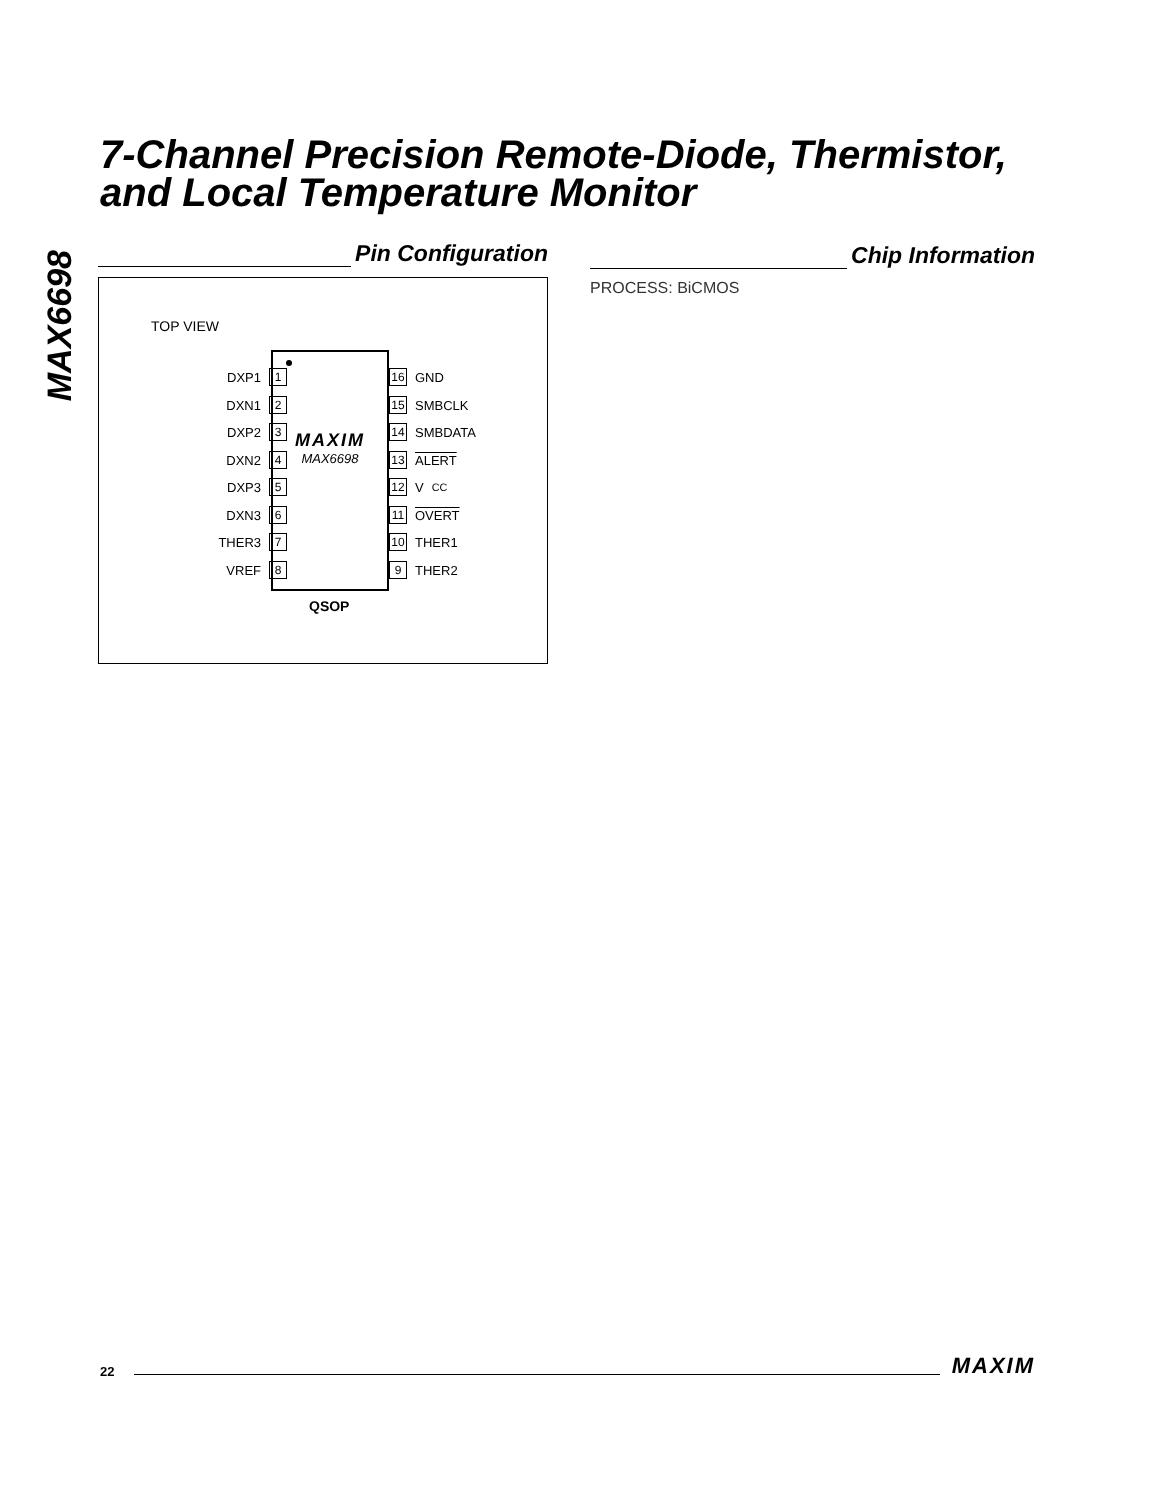MAX6698
7-Channel Precision Remote-Diode, Thermistor,
and Local Temperature Monitor
Pin Configuration
TOP VIEW
MAXIM
MAX6698
DXP1 1
DXN1 2
DXP2 3
DXN2 4
DXP3 5
DXN3 6
THER3 7
VREF 8
16 GND
15 SMBCLK
14 SMBDATA
13 ALERT
12 V<sub>CC</sub>
11 OVERT
10 THER1
9 THER2
QSOP
Chip Information
PROCESS: BiCMOS
22 MAXIM